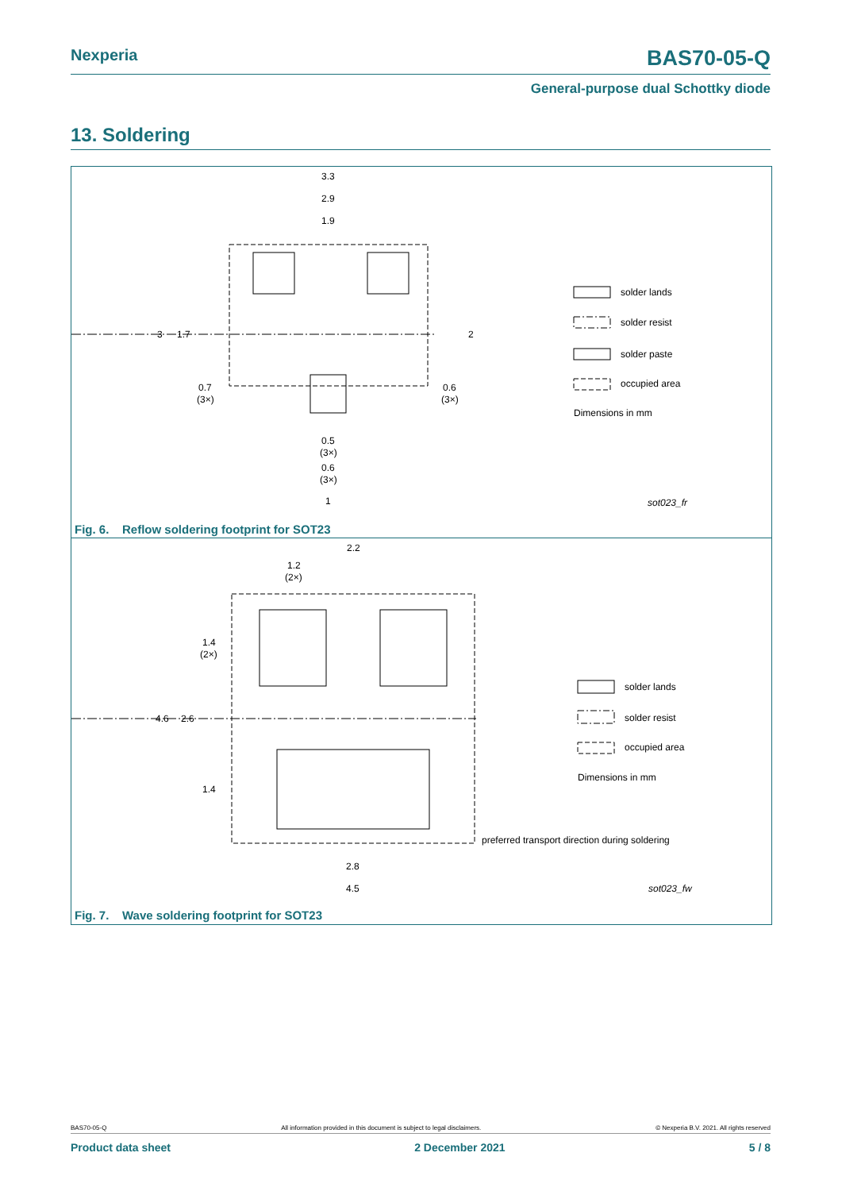Nexperia BAS70-05-Q
General-purpose dual Schottky diode
13. Soldering
3.3
2.9
1.9
3
1.7
2
0.7
(3×)
0.6
(3×)
0.5
(3×)
0.6
(3×)
1
solder lands
solder resist
solder paste
occupied area
Dimensions in mm
sot023_fr
Fig. 6. Reflow soldering footprint for SOT23
2.2
1.2
(2×)
1.4
(2×)
4.6
2.6
1.4
2.8
4.5
solder lands
solder resist
occupied area
Dimensions in mm
preferred transport direction during soldering
sot023_fw
Fig. 7. Wave soldering footprint for SOT23
BAS70-05-Q All information provided in this document is subject to legal disclaimers. © Nexperia B.V. 2021. All rights reserved
Product data sheet 2 December 2021 5 / 8